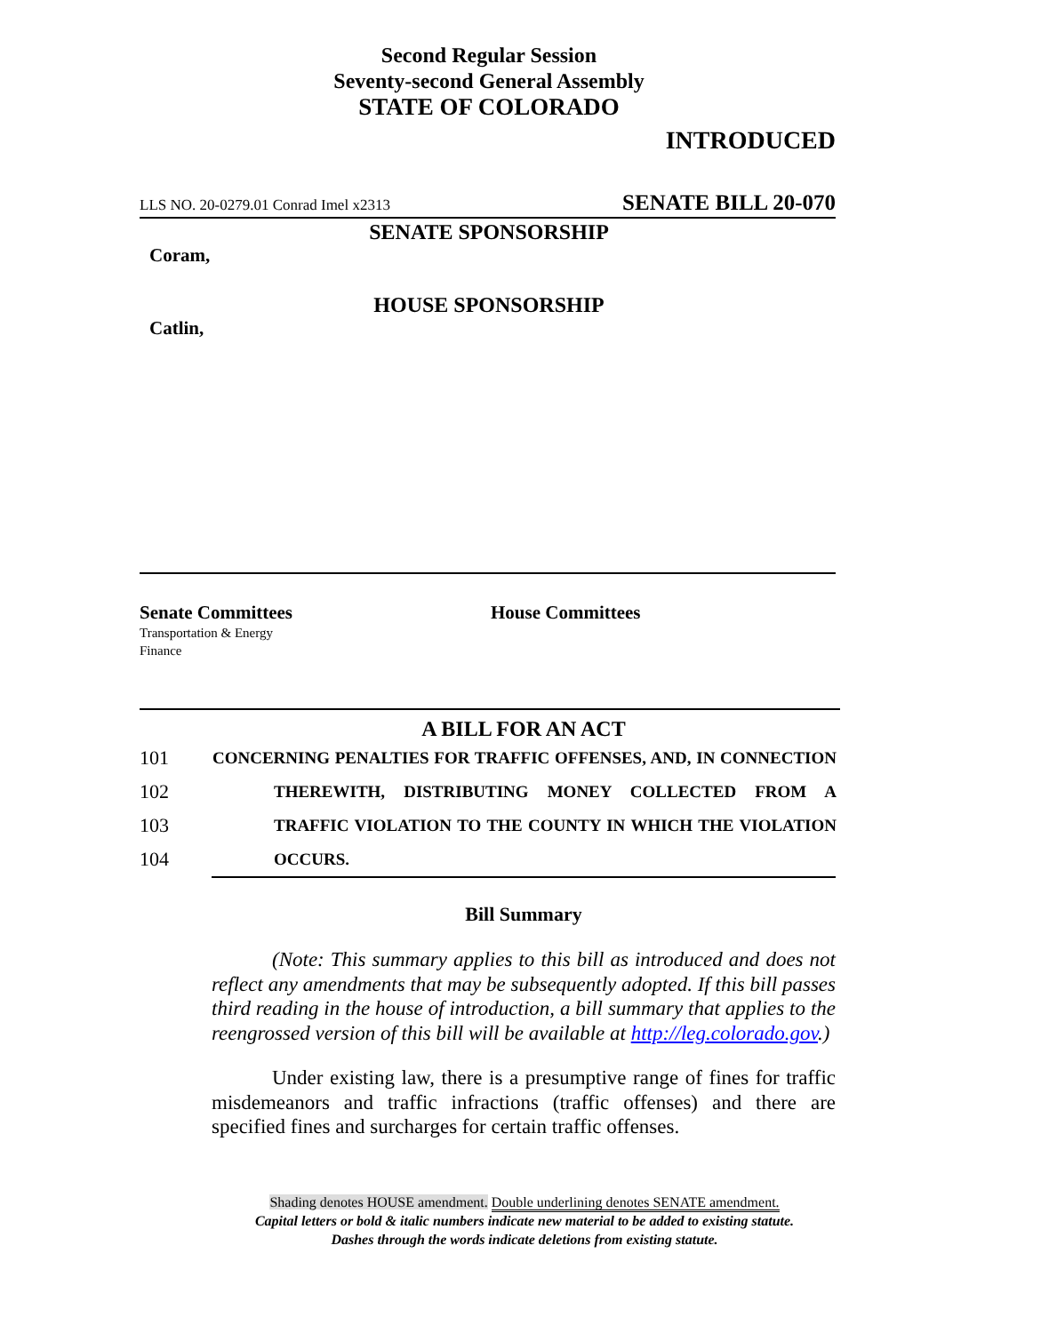Second Regular Session
Seventy-second General Assembly
STATE OF COLORADO
INTRODUCED
LLS NO. 20-0279.01 Conrad Imel x2313 SENATE BILL 20-070
SENATE SPONSORSHIP
Coram,
HOUSE SPONSORSHIP
Catlin,
Senate Committees
Transportation & Energy
Finance
House Committees
A BILL FOR AN ACT
101 CONCERNING PENALTIES FOR TRAFFIC OFFENSES, AND, IN CONNECTION
102 THEREWITH, DISTRIBUTING MONEY COLLECTED FROM A
103 TRAFFIC VIOLATION TO THE COUNTY IN WHICH THE VIOLATION
104 OCCURS.
Bill Summary
(Note: This summary applies to this bill as introduced and does not reflect any amendments that may be subsequently adopted. If this bill passes third reading in the house of introduction, a bill summary that applies to the reengrossed version of this bill will be available at http://leg.colorado.gov.)
Under existing law, there is a presumptive range of fines for traffic misdemeanors and traffic infractions (traffic offenses) and there are specified fines and surcharges for certain traffic offenses.
Shading denotes HOUSE amendment. Double underlining denotes SENATE amendment.
Capital letters or bold & italic numbers indicate new material to be added to existing statute.
Dashes through the words indicate deletions from existing statute.